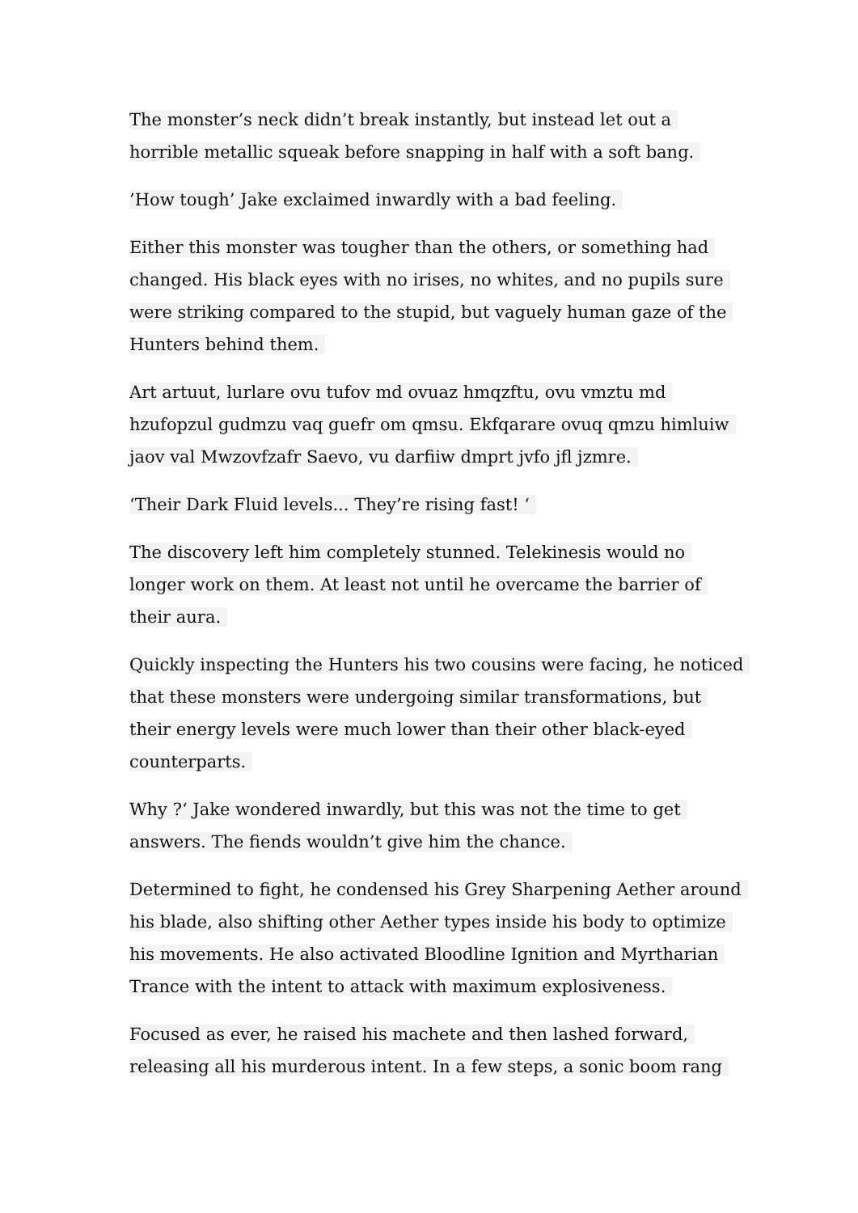The monster’s neck didn’t break instantly, but instead let out a horrible metallic squeak before snapping in half with a soft bang.
’How tough’ Jake exclaimed inwardly with a bad feeling.
Either this monster was tougher than the others, or something had changed. His black eyes with no irises, no whites, and no pupils sure were striking compared to the stupid, but vaguely human gaze of the Hunters behind them.
Art artuut, lurlare ovu tufov md ovuaz hmqzftu, ovu vmztu md hzufopzul gudmzu vaq guefr om qmsu. Ekfqarare ovuq qmzu himluiw jaov val Mwzovfzafr Saevo, vu darfiiw dmprt jvfo jfl jzmre.
‘Their Dark Fluid levels... They’re rising fast! ‘
The discovery left him completely stunned. Telekinesis would no longer work on them. At least not until he overcame the barrier of their aura.
Quickly inspecting the Hunters his two cousins were facing, he noticed that these monsters were undergoing similar transformations, but their energy levels were much lower than their other black-eyed counterparts.
Why ?‘ Jake wondered inwardly, but this was not the time to get answers. The fiends wouldn’t give him the chance.
Determined to fight, he condensed his Grey Sharpening Aether around his blade, also shifting other Aether types inside his body to optimize his movements. He also activated Bloodline Ignition and Myrtharian Trance with the intent to attack with maximum explosiveness.
Focused as ever, he raised his machete and then lashed forward, releasing all his murderous intent. In a few steps, a sonic boom rang